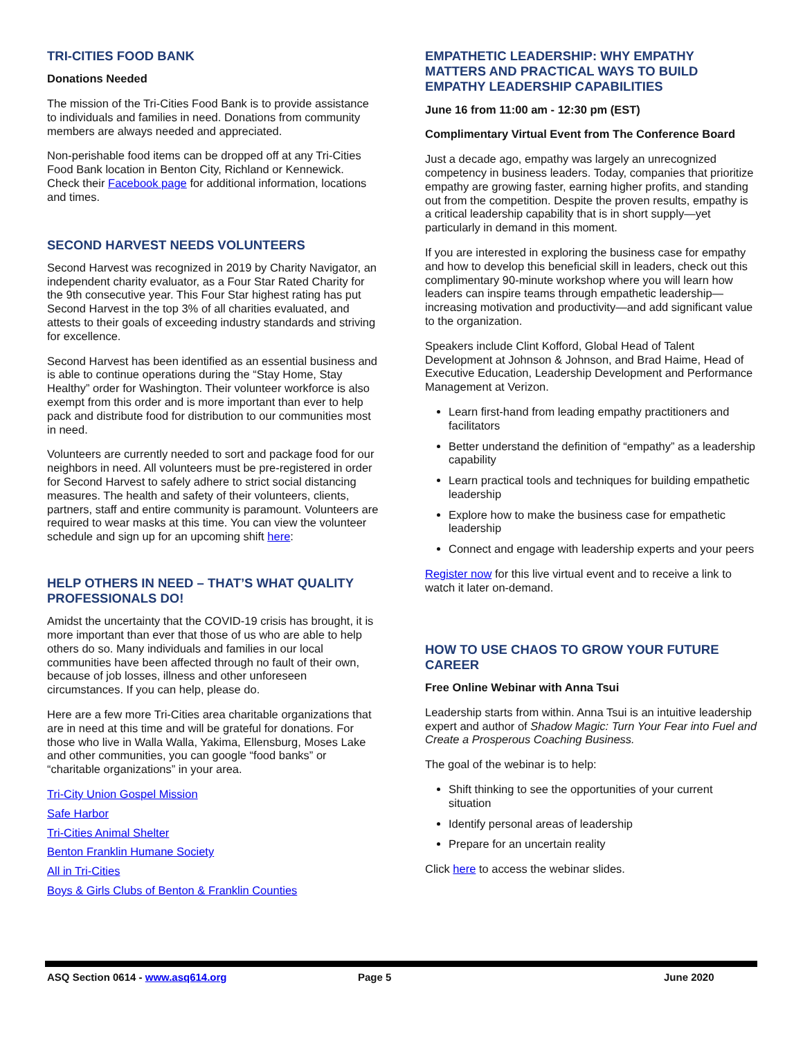TRI-CITIES FOOD BANK
Donations Needed
The mission of the Tri-Cities Food Bank is to provide assistance to individuals and families in need. Donations from community members are always needed and appreciated.
Non-perishable food items can be dropped off at any Tri-Cities Food Bank location in Benton City, Richland or Kennewick. Check their Facebook page for additional information, locations and times.
SECOND HARVEST NEEDS VOLUNTEERS
Second Harvest was recognized in 2019 by Charity Navigator, an independent charity evaluator, as a Four Star Rated Charity for the 9th consecutive year. This Four Star highest rating has put Second Harvest in the top 3% of all charities evaluated, and attests to their goals of exceeding industry standards and striving for excellence.
Second Harvest has been identified as an essential business and is able to continue operations during the “Stay Home, Stay Healthy” order for Washington. Their volunteer workforce is also exempt from this order and is more important than ever to help pack and distribute food for distribution to our communities most in need.
Volunteers are currently needed to sort and package food for our neighbors in need. All volunteers must be pre-registered in order for Second Harvest to safely adhere to strict social distancing measures. The health and safety of their volunteers, clients, partners, staff and entire community is paramount. Volunteers are required to wear masks at this time. You can view the volunteer schedule and sign up for an upcoming shift here:
HELP OTHERS IN NEED – THAT’S WHAT QUALITY PROFESSIONALS DO!
Amidst the uncertainty that the COVID-19 crisis has brought, it is more important than ever that those of us who are able to help others do so. Many individuals and families in our local communities have been affected through no fault of their own, because of job losses, illness and other unforeseen circumstances. If you can help, please do.
Here are a few more Tri-Cities area charitable organizations that are in need at this time and will be grateful for donations. For those who live in Walla Walla, Yakima, Ellensburg, Moses Lake and other communities, you can google “food banks” or “charitable organizations” in your area.
Tri-City Union Gospel Mission
Safe Harbor
Tri-Cities Animal Shelter
Benton Franklin Humane Society
All in Tri-Cities
Boys & Girls Clubs of Benton & Franklin Counties
EMPATHETIC LEADERSHIP: WHY EMPATHY MATTERS AND PRACTICAL WAYS TO BUILD EMPATHY LEADERSHIP CAPABILITIES
June 16 from 11:00 am - 12:30 pm (EST)
Complimentary Virtual Event from The Conference Board
Just a decade ago, empathy was largely an unrecognized competency in business leaders. Today, companies that prioritize empathy are growing faster, earning higher profits, and standing out from the competition. Despite the proven results, empathy is a critical leadership capability that is in short supply—yet particularly in demand in this moment.
If you are interested in exploring the business case for empathy and how to develop this beneficial skill in leaders, check out this complimentary 90-minute workshop where you will learn how leaders can inspire teams through empathetic leadership—increasing motivation and productivity—and add significant value to the organization.
Speakers include Clint Kofford, Global Head of Talent Development at Johnson & Johnson, and Brad Haime, Head of Executive Education, Leadership Development and Performance Management at Verizon.
Learn first-hand from leading empathy practitioners and facilitators
Better understand the definition of “empathy” as a leadership capability
Learn practical tools and techniques for building empathetic leadership
Explore how to make the business case for empathetic leadership
Connect and engage with leadership experts and your peers
Register now for this live virtual event and to receive a link to watch it later on-demand.
HOW TO USE CHAOS TO GROW YOUR FUTURE CAREER
Free Online Webinar with Anna Tsui
Leadership starts from within. Anna Tsui is an intuitive leadership expert and author of Shadow Magic: Turn Your Fear into Fuel and Create a Prosperous Coaching Business.
The goal of the webinar is to help:
Shift thinking to see the opportunities of your current situation
Identify personal areas of leadership
Prepare for an uncertain reality
Click here to access the webinar slides.
ASQ Section 0614 - www.asq614.org Page 5 June 2020